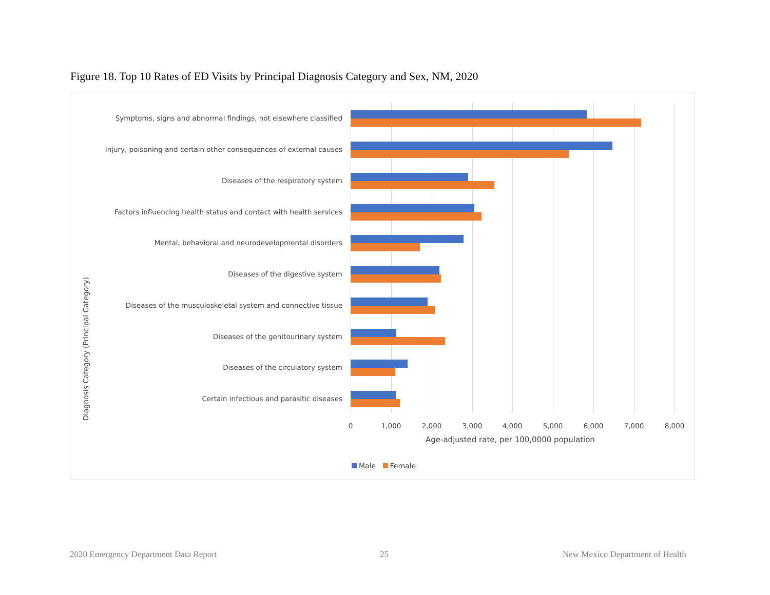Figure 18. Top 10 Rates of ED Visits by Principal Diagnosis Category and Sex, NM, 2020
Diagnosis Category (Principal Category)
Symptoms, signs and abnormal findings, not elsewhere classified
Injury, poisoning and certain other consequences of external causes
Diseases of the respiratory system
Factors influencing health status and contact with health services
Mental, behavioral and neurodevelopmental disorders
Diseases of the digestive system
Diseases of the musculoskeletal system and connective tissue
Diseases of the genitourinary system
Diseases of the circulatory system
Certain infectious and parasitic diseases
0 1,000 2,000 3,000 4,000 5,000 6,000 7,000 8,000
Age-adjusted rate, per 100,0000 population
Male Female
2020 Emergency Department Data Report
25
New Mexico Department of Health